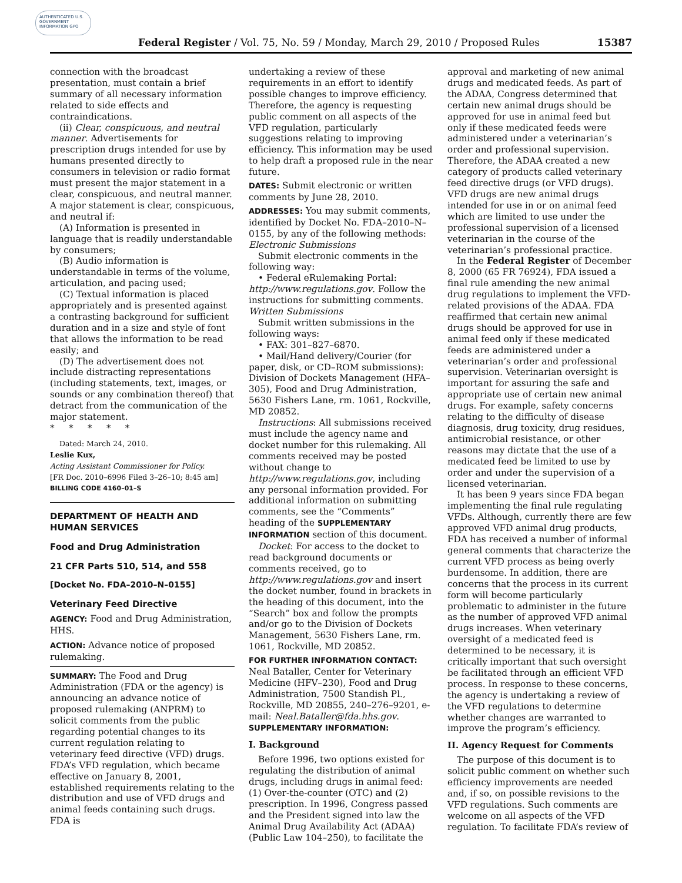AUTHENTICATED U.S. GOVERNMENT INFORMATION GPO
Federal Register / Vol. 75, No. 59 / Monday, March 29, 2010 / Proposed Rules 15387
connection with the broadcast presentation, must contain a brief summary of all necessary information related to side effects and contraindications.
(ii) Clear, conspicuous, and neutral manner. Advertisements for prescription drugs intended for use by humans presented directly to consumers in television or radio format must present the major statement in a clear, conspicuous, and neutral manner. A major statement is clear, conspicuous, and neutral if:
(A) Information is presented in language that is readily understandable by consumers;
(B) Audio information is understandable in terms of the volume, articulation, and pacing used;
(C) Textual information is placed appropriately and is presented against a contrasting background for sufficient duration and in a size and style of font that allows the information to be read easily; and
(D) The advertisement does not include distracting representations (including statements, text, images, or sounds or any combination thereof) that detract from the communication of the major statement.
* * * * *
Dated: March 24, 2010.
Leslie Kux,
Acting Assistant Commissioner for Policy.
[FR Doc. 2010–6996 Filed 3–26–10; 8:45 am]
BILLING CODE 4160–01–S
DEPARTMENT OF HEALTH AND HUMAN SERVICES
Food and Drug Administration
21 CFR Parts 510, 514, and 558
[Docket No. FDA–2010–N–0155]
Veterinary Feed Directive
AGENCY: Food and Drug Administration, HHS.
ACTION: Advance notice of proposed rulemaking.
SUMMARY: The Food and Drug Administration (FDA or the agency) is announcing an advance notice of proposed rulemaking (ANPRM) to solicit comments from the public regarding potential changes to its current regulation relating to veterinary feed directive (VFD) drugs. FDA’s VFD regulation, which became effective on January 8, 2001, established requirements relating to the distribution and use of VFD drugs and animal feeds containing such drugs. FDA is
undertaking a review of these requirements in an effort to identify possible changes to improve efficiency. Therefore, the agency is requesting public comment on all aspects of the VFD regulation, particularly suggestions relating to improving efficiency. This information may be used to help draft a proposed rule in the near future.
DATES: Submit electronic or written comments by June 28, 2010.
ADDRESSES: You may submit comments, identified by Docket No. FDA–2010–N–0155, by any of the following methods:
Electronic Submissions
Submit electronic comments in the following way:
• Federal eRulemaking Portal: http://www.regulations.gov. Follow the instructions for submitting comments.
Written Submissions
Submit written submissions in the following ways:
• FAX: 301–827–6870.
• Mail/Hand delivery/Courier (for paper, disk, or CD–ROM submissions): Division of Dockets Management (HFA–305), Food and Drug Administration, 5630 Fishers Lane, rm. 1061, Rockville, MD 20852.
Instructions: All submissions received must include the agency name and docket number for this rulemaking. All comments received may be posted without change to http://www.regulations.gov, including any personal information provided. For additional information on submitting comments, see the “Comments” heading of the SUPPLEMENTARY INFORMATION section of this document.
Docket: For access to the docket to read background documents or comments received, go to http://www.regulations.gov and insert the docket number, found in brackets in the heading of this document, into the “Search” box and follow the prompts and/or go to the Division of Dockets Management, 5630 Fishers Lane, rm. 1061, Rockville, MD 20852.
FOR FURTHER INFORMATION CONTACT: Neal Bataller, Center for Veterinary Medicine (HFV–230), Food and Drug Administration, 7500 Standish Pl., Rockville, MD 20855, 240–276–9201, e-mail: Neal.Bataller@fda.hhs.gov.
SUPPLEMENTARY INFORMATION:
I. Background
Before 1996, two options existed for regulating the distribution of animal drugs, including drugs in animal feed: (1) Over-the-counter (OTC) and (2) prescription. In 1996, Congress passed and the President signed into law the Animal Drug Availability Act (ADAA) (Public Law 104–250), to facilitate the
approval and marketing of new animal drugs and medicated feeds. As part of the ADAA, Congress determined that certain new animal drugs should be approved for use in animal feed but only if these medicated feeds were administered under a veterinarian’s order and professional supervision. Therefore, the ADAA created a new category of products called veterinary feed directive drugs (or VFD drugs). VFD drugs are new animal drugs intended for use in or on animal feed which are limited to use under the professional supervision of a licensed veterinarian in the course of the veterinarian’s professional practice.
In the Federal Register of December 8, 2000 (65 FR 76924), FDA issued a final rule amending the new animal drug regulations to implement the VFD-related provisions of the ADAA. FDA reaffirmed that certain new animal drugs should be approved for use in animal feed only if these medicated feeds are administered under a veterinarian’s order and professional supervision. Veterinarian oversight is important for assuring the safe and appropriate use of certain new animal drugs. For example, safety concerns relating to the difficulty of disease diagnosis, drug toxicity, drug residues, antimicrobial resistance, or other reasons may dictate that the use of a medicated feed be limited to use by order and under the supervision of a licensed veterinarian.
It has been 9 years since FDA began implementing the final rule regulating VFDs. Although, currently there are few approved VFD animal drug products, FDA has received a number of informal general comments that characterize the current VFD process as being overly burdensome. In addition, there are concerns that the process in its current form will become particularly problematic to administer in the future as the number of approved VFD animal drugs increases. When veterinary oversight of a medicated feed is determined to be necessary, it is critically important that such oversight be facilitated through an efficient VFD process. In response to these concerns, the agency is undertaking a review of the VFD regulations to determine whether changes are warranted to improve the program’s efficiency.
II. Agency Request for Comments
The purpose of this document is to solicit public comment on whether such efficiency improvements are needed and, if so, on possible revisions to the VFD regulations. Such comments are welcome on all aspects of the VFD regulation. To facilitate FDA’s review of